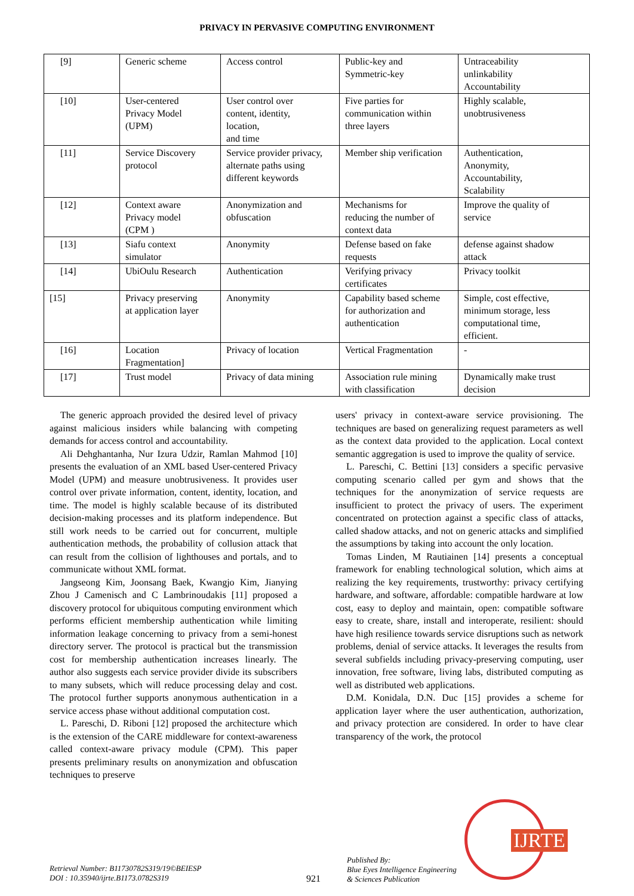PRIVACY IN PERVASIVE COMPUTING ENVIRONMENT
| [9] | Generic scheme | Access control | Public-key and Symmetric-key | Untraceability unlinkability Accountability |
| [10] | User-centered Privacy Model (UPM) | User control over content, identity, location, and time | Five parties for communication within three layers | Highly scalable, unobtrusiveness |
| [11] | Service Discovery protocol | Service provider privacy, alternate paths using different keywords | Member ship verification | Authentication, Anonymity, Accountability, Scalability |
| [12] | Context aware Privacy model (CPM ) | Anonymization and obfuscation | Mechanisms for reducing the number of context data | Improve the quality of service |
| [13] | Siafu context simulator | Anonymity | Defense based on fake requests | defense against shadow attack |
| [14] | UbiOulu Research | Authentication | Verifying privacy certificates | Privacy toolkit |
| [15] | Privacy preserving at application layer | Anonymity | Capability based scheme for authorization and authentication | Simple, cost effective, minimum storage, less computational time, efficient. |
| [16] | Location Fragmentation] | Privacy of location | Vertical Fragmentation | - |
| [17] | Trust model | Privacy of data mining | Association rule mining with classification | Dynamically make trust decision |
The generic approach provided the desired level of privacy against malicious insiders while balancing with competing demands for access control and accountability.
Ali Dehghantanha, Nur Izura Udzir, Ramlan Mahmod [10] presents the evaluation of an XML based User-centered Privacy Model (UPM) and measure unobtrusiveness. It provides user control over private information, content, identity, location, and time. The model is highly scalable because of its distributed decision-making processes and its platform independence. But still work needs to be carried out for concurrent, multiple authentication methods, the probability of collusion attack that can result from the collision of lighthouses and portals, and to communicate without XML format.
Jangseong Kim, Joonsang Baek, Kwangjo Kim, Jianying Zhou J Camenisch and C Lambrinoudakis [11] proposed a discovery protocol for ubiquitous computing environment which performs efficient membership authentication while limiting information leakage concerning to privacy from a semi-honest directory server. The protocol is practical but the transmission cost for membership authentication increases linearly. The author also suggests each service provider divide its subscribers to many subsets, which will reduce processing delay and cost. The protocol further supports anonymous authentication in a service access phase without additional computation cost.
L. Pareschi, D. Riboni [12] proposed the architecture which is the extension of the CARE middleware for context-awareness called context-aware privacy module (CPM). This paper presents preliminary results on anonymization and obfuscation techniques to preserve
users' privacy in context-aware service provisioning. The techniques are based on generalizing request parameters as well as the context data provided to the application. Local context semantic aggregation is used to improve the quality of service.
L. Pareschi, C. Bettini [13] considers a specific pervasive computing scenario called per gym and shows that the techniques for the anonymization of service requests are insufficient to protect the privacy of users. The experiment concentrated on protection against a specific class of attacks, called shadow attacks, and not on generic attacks and simplified the assumptions by taking into account the only location.
Tomas Linden, M Rautiainen [14] presents a conceptual framework for enabling technological solution, which aims at realizing the key requirements, trustworthy: privacy certifying hardware, and software, affordable: compatible hardware at low cost, easy to deploy and maintain, open: compatible software easy to create, share, install and interoperate, resilient: should have high resilience towards service disruptions such as network problems, denial of service attacks. It leverages the results from several subfields including privacy-preserving computing, user innovation, free software, living labs, distributed computing as well as distributed web applications.
D.M. Konidala, D.N. Duc [15] provides a scheme for application layer where the user authentication, authorization, and privacy protection are considered. In order to have clear transparency of the work, the protocol
Retrieval Number: B11730782S319/19©BEIESP
DOI : 10.35940/ijrte.B1173.0782S319
921
Published By:
Blue Eyes Intelligence Engineering
& Sciences Publication
IJRTE